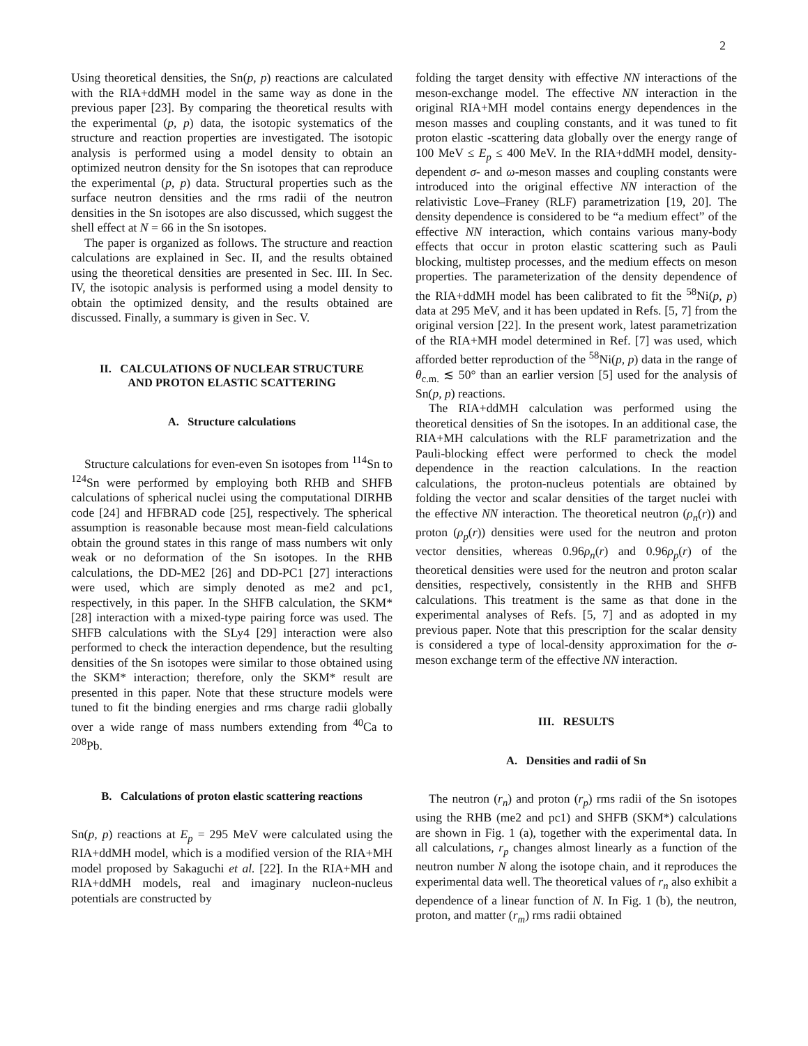2
Using theoretical densities, the Sn(p, p) reactions are calculated with the RIA+ddMH model in the same way as done in the previous paper [23]. By comparing the theoretical results with the experimental (p, p) data, the isotopic systematics of the structure and reaction properties are investigated. The isotopic analysis is performed using a model density to obtain an optimized neutron density for the Sn isotopes that can reproduce the experimental (p, p) data. Structural properties such as the surface neutron densities and the rms radii of the neutron densities in the Sn isotopes are also discussed, which suggest the shell effect at N = 66 in the Sn isotopes.
The paper is organized as follows. The structure and reaction calculations are explained in Sec. II, and the results obtained using the theoretical densities are presented in Sec. III. In Sec. IV, the isotopic analysis is performed using a model density to obtain the optimized density, and the results obtained are discussed. Finally, a summary is given in Sec. V.
II. CALCULATIONS OF NUCLEAR STRUCTURE AND PROTON ELASTIC SCATTERING
A. Structure calculations
Structure calculations for even-even Sn isotopes from <sup>114</sup>Sn to <sup>124</sup>Sn were performed by employing both RHB and SHFB calculations of spherical nuclei using the computational DIRHB code [24] and HFBRAD code [25], respectively. The spherical assumption is reasonable because most mean-field calculations obtain the ground states in this range of mass numbers wit only weak or no deformation of the Sn isotopes. In the RHB calculations, the DD-ME2 [26] and DD-PC1 [27] interactions were used, which are simply denoted as me2 and pc1, respectively, in this paper. In the SHFB calculation, the SKM* [28] interaction with a mixed-type pairing force was used. The SHFB calculations with the SLy4 [29] interaction were also performed to check the interaction dependence, but the resulting densities of the Sn isotopes were similar to those obtained using the SKM* interaction; therefore, only the SKM* result are presented in this paper. Note that these structure models were tuned to fit the binding energies and rms charge radii globally over a wide range of mass numbers extending from <sup>40</sup>Ca to <sup>208</sup>Pb.
B. Calculations of proton elastic scattering reactions
Sn(p, p) reactions at E<sub>p</sub> = 295 MeV were calculated using the RIA+ddMH model, which is a modified version of the RIA+MH model proposed by Sakaguchi et al. [22]. In the RIA+MH and RIA+ddMH models, real and imaginary nucleon-nucleus potentials are constructed by
folding the target density with effective NN interactions of the meson-exchange model. The effective NN interaction in the original RIA+MH model contains energy dependences in the meson masses and coupling constants, and it was tuned to fit proton elastic -scattering data globally over the energy range of 100 MeV ≤ E<sub>p</sub> ≤ 400 MeV. In the RIA+ddMH model, density-dependent σ- and ω-meson masses and coupling constants were introduced into the original effective NN interaction of the relativistic Love–Franey (RLF) parametrization [19, 20]. The density dependence is considered to be “a medium effect” of the effective NN interaction, which contains various many-body effects that occur in proton elastic scattering such as Pauli blocking, multistep processes, and the medium effects on meson properties. The parameterization of the density dependence of the RIA+ddMH model has been calibrated to fit the <sup>58</sup>Ni(p, p) data at 295 MeV, and it has been updated in Refs. [5, 7] from the original version [22]. In the present work, latest parametrization of the RIA+MH model determined in Ref. [7] was used, which afforded better reproduction of the <sup>58</sup>Ni(p, p) data in the range of θ<sub>c.m.</sub> ≲ 50° than an earlier version [5] used for the analysis of Sn(p, p) reactions.
The RIA+ddMH calculation was performed using the theoretical densities of Sn the isotopes. In an additional case, the RIA+MH calculations with the RLF parametrization and the Pauli-blocking effect were performed to check the model dependence in the reaction calculations. In the reaction calculations, the proton-nucleus potentials are obtained by folding the vector and scalar densities of the target nuclei with the effective NN interaction. The theoretical neutron (ρ<sub>n</sub>(r)) and proton (ρ<sub>p</sub>(r)) densities were used for the neutron and proton vector densities, whereas 0.96ρ<sub>n</sub>(r) and 0.96ρ<sub>p</sub>(r) of the theoretical densities were used for the neutron and proton scalar densities, respectively, consistently in the RHB and SHFB calculations. This treatment is the same as that done in the experimental analyses of Refs. [5, 7] and as adopted in my previous paper. Note that this prescription for the scalar density is considered a type of local-density approximation for the σ-meson exchange term of the effective NN interaction.
III. RESULTS
A. Densities and radii of Sn
The neutron (r<sub>n</sub>) and proton (r<sub>p</sub>) rms radii of the Sn isotopes using the RHB (me2 and pc1) and SHFB (SKM*) calculations are shown in Fig. 1 (a), together with the experimental data. In all calculations, r<sub>p</sub> changes almost linearly as a function of the neutron number N along the isotope chain, and it reproduces the experimental data well. The theoretical values of r<sub>n</sub> also exhibit a dependence of a linear function of N. In Fig. 1 (b), the neutron, proton, and matter (r<sub>m</sub>) rms radii obtained